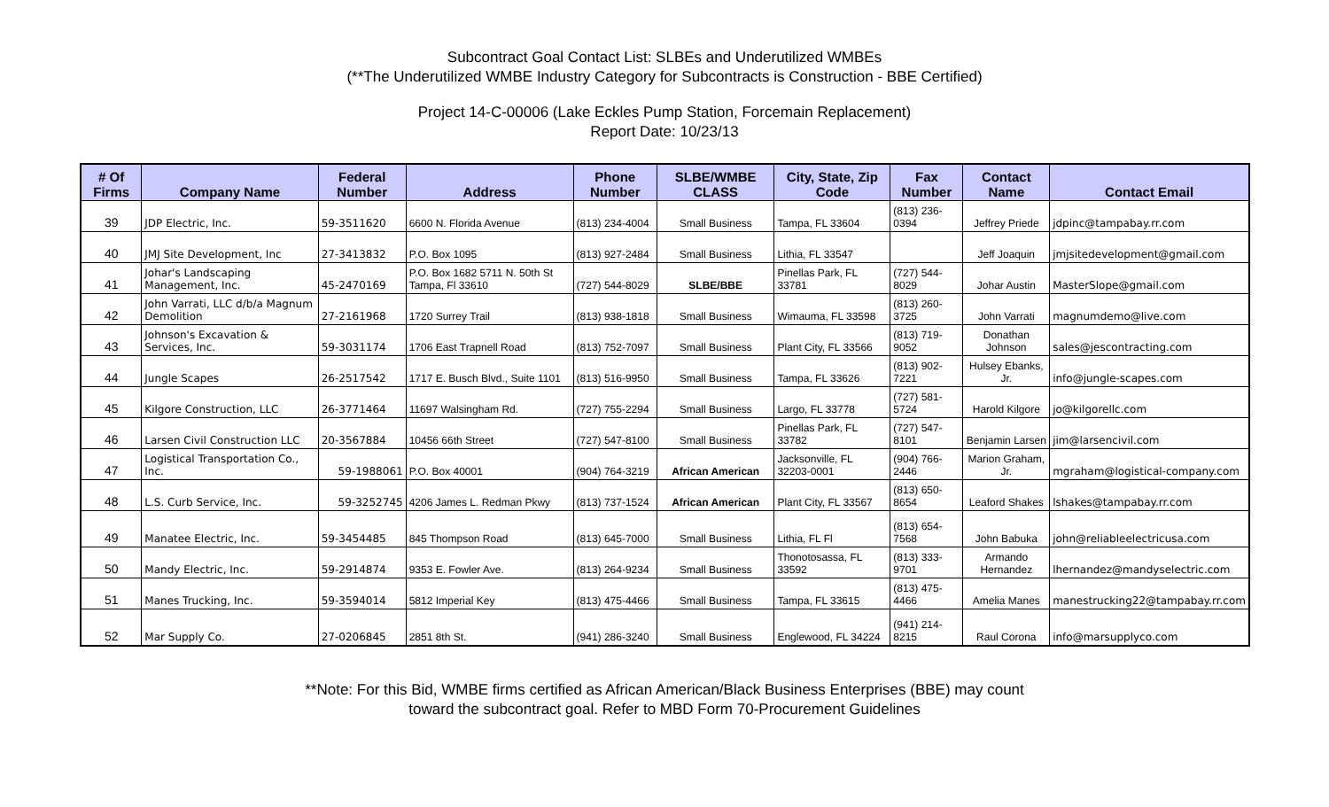Subcontract Goal Contact List: SLBEs and Underutilized WMBEs
(**The Underutilized WMBE Industry Category for Subcontracts is Construction - BBE Certified)
Project 14-C-00006 (Lake Eckles Pump Station, Forcemain Replacement)
Report Date: 10/23/13
| # Of Firms | Company Name | Federal Number | Address | Phone Number | SLBE/WMBE CLASS | City, State, Zip Code | Fax Number | Contact Name | Contact Email |
| --- | --- | --- | --- | --- | --- | --- | --- | --- | --- |
| 39 | JDP Electric, Inc. | 59-3511620 | 6600 N. Florida Avenue | (813) 234-4004 | Small Business | Tampa, FL 33604 | (813) 236-0394 | Jeffrey Priede | jdpinc@tampabay.rr.com |
| 40 | JMJ Site Development, Inc | 27-3413832 | P.O. Box 1095 | (813) 927-2484 | Small Business | Lithia, FL 33547 | | Jeff Joaquin | jmjsitedevelopment@gmail.com |
| 41 | Johar's Landscaping Management, Inc. | 45-2470169 | P.O. Box 1682 5711 N. 50th St Tampa, Fl 33610 | (727) 544-8029 | SLBE/BBE | Pinellas Park, FL 33781 | (727) 544-8029 | Johar Austin | MasterSlope@gmail.com |
| 42 | John Varrati, LLC d/b/a Magnum Demolition | 27-2161968 | 1720 Surrey Trail | (813) 938-1818 | Small Business | Wimauma, FL 33598 | (813) 260-3725 | John Varrati | magnumdemo@live.com |
| 43 | Johnson's Excavation & Services, Inc. | 59-3031174 | 1706 East Trapnell Road | (813) 752-7097 | Small Business | Plant City, FL 33566 | (813) 719-9052 | Donathan Johnson | sales@jescontracting.com |
| 44 | Jungle Scapes | 26-2517542 | 1717 E. Busch Blvd., Suite 1101 | (813) 516-9950 | Small Business | Tampa, FL 33626 | (813) 902-7221 | Hulsey Ebanks, Jr. | info@jungle-scapes.com |
| 45 | Kilgore Construction, LLC | 26-3771464 | 11697 Walsingham Rd. | (727) 755-2294 | Small Business | Largo, FL 33778 | (727) 581-5724 | Harold Kilgore | jo@kilgorellc.com |
| 46 | Larsen Civil Construction LLC | 20-3567884 | 10456 66th Street | (727) 547-8100 | Small Business | Pinellas Park, FL 33782 | (727) 547-8101 | Benjamin Larsen | jim@larsencivil.com |
| 47 | Logistical Transportation Co., Inc. | 59-1988061 | P.O. Box 40001 | (904) 764-3219 | African American | Jacksonville, FL 32203-0001 | (904) 766-2446 | Marion Graham, Jr. | mgraham@logistical-company.com |
| 48 | L.S. Curb Service, Inc. | 59-3252745 | 4206 James L. Redman Pkwy | (813) 737-1524 | African American | Plant City, FL 33567 | (813) 650-8654 | Leaford Shakes | lshakes@tampabay.rr.com |
| 49 | Manatee Electric, Inc. | 59-3454485 | 845 Thompson Road | (813) 645-7000 | Small Business | Lithia, FL Fl | (813) 654-7568 | John Babuka | john@reliableelectricusa.com |
| 50 | Mandy Electric, Inc. | 59-2914874 | 9353 E. Fowler Ave. | (813) 264-9234 | Small Business | Thonotosassa, FL 33592 | (813) 333-9701 | Armando Hernandez | lhernandez@mandyselectric.com |
| 51 | Manes Trucking, Inc. | 59-3594014 | 5812 Imperial Key | (813) 475-4466 | Small Business | Tampa, FL 33615 | (813) 475-4466 | Amelia Manes | manestrucking22@tampabay.rr.com |
| 52 | Mar Supply Co. | 27-0206845 | 2851 8th St. | (941) 286-3240 | Small Business | Englewood, FL 34224 | (941) 214-8215 | Raul Corona | info@marsupplyco.com |
**Note: For this Bid, WMBE firms certified as African American/Black Business Enterprises (BBE) may count
toward the subcontract goal. Refer to MBD Form 70-Procurement Guidelines